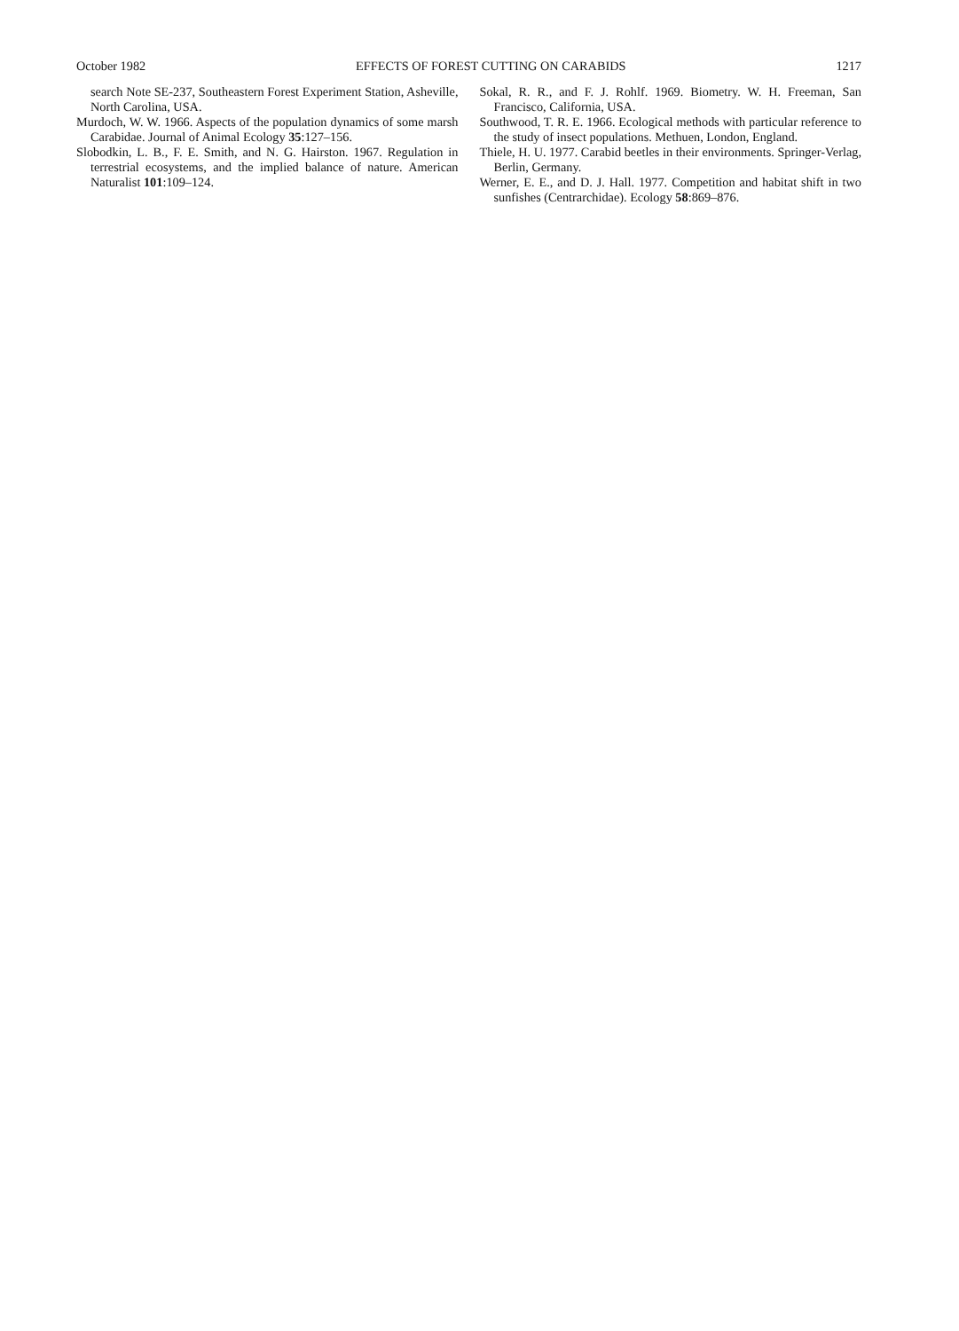October 1982 EFFECTS OF FOREST CUTTING ON CARABIDS 1217
search Note SE-237, Southeastern Forest Experiment Station, Asheville, North Carolina, USA.
Murdoch, W. W. 1966. Aspects of the population dynamics of some marsh Carabidae. Journal of Animal Ecology 35:127–156.
Slobodkin, L. B., F. E. Smith, and N. G. Hairston. 1967. Regulation in terrestrial ecosystems, and the implied balance of nature. American Naturalist 101:109–124.
Sokal, R. R., and F. J. Rohlf. 1969. Biometry. W. H. Freeman, San Francisco, California, USA.
Southwood, T. R. E. 1966. Ecological methods with particular reference to the study of insect populations. Methuen, London, England.
Thiele, H. U. 1977. Carabid beetles in their environments. Springer-Verlag, Berlin, Germany.
Werner, E. E., and D. J. Hall. 1977. Competition and habitat shift in two sunfishes (Centrarchidae). Ecology 58:869–876.